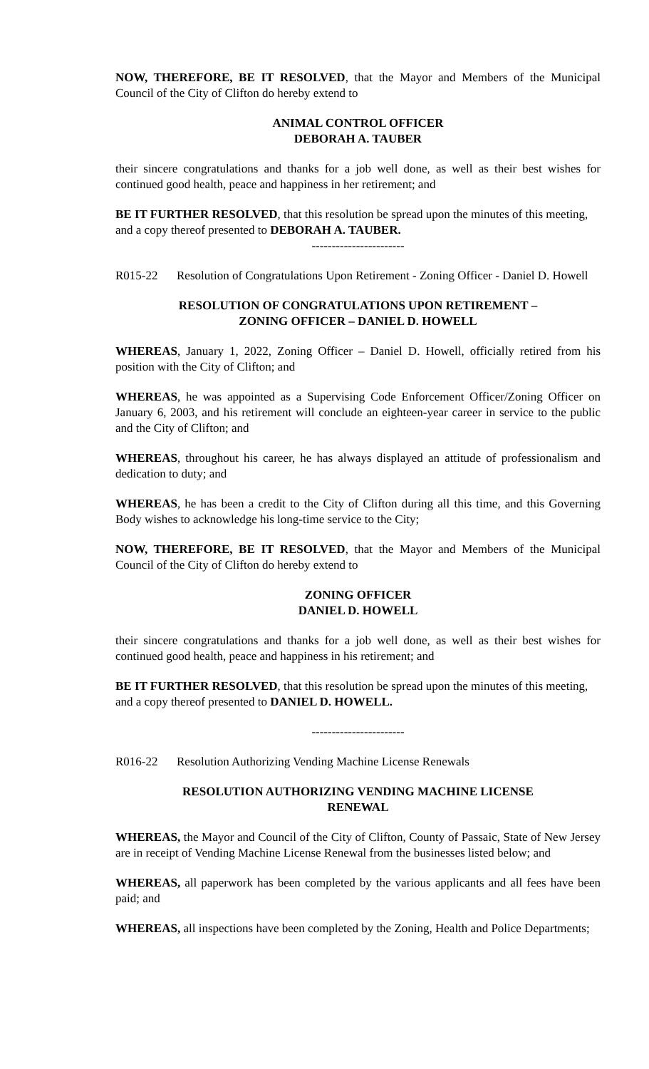NOW, THEREFORE, BE IT RESOLVED, that the Mayor and Members of the Municipal Council of the City of Clifton do hereby extend to
ANIMAL CONTROL OFFICER
DEBORAH A. TAUBER
their sincere congratulations and thanks for a job well done, as well as their best wishes for continued good health, peace and happiness in her retirement; and
BE IT FURTHER RESOLVED, that this resolution be spread upon the minutes of this meeting, and a copy thereof presented to DEBORAH A. TAUBER.
-----------------------
R015-22 Resolution of Congratulations Upon Retirement - Zoning Officer - Daniel D. Howell
RESOLUTION OF CONGRATULATIONS UPON RETIREMENT –
ZONING OFFICER – DANIEL D. HOWELL
WHEREAS, January 1, 2022, Zoning Officer – Daniel D. Howell, officially retired from his position with the City of Clifton; and
WHEREAS, he was appointed as a Supervising Code Enforcement Officer/Zoning Officer on January 6, 2003, and his retirement will conclude an eighteen-year career in service to the public and the City of Clifton; and
WHEREAS, throughout his career, he has always displayed an attitude of professionalism and dedication to duty; and
WHEREAS, he has been a credit to the City of Clifton during all this time, and this Governing Body wishes to acknowledge his long-time service to the City;
NOW, THEREFORE, BE IT RESOLVED, that the Mayor and Members of the Municipal Council of the City of Clifton do hereby extend to
ZONING OFFICER
DANIEL D. HOWELL
their sincere congratulations and thanks for a job well done, as well as their best wishes for continued good health, peace and happiness in his retirement; and
BE IT FURTHER RESOLVED, that this resolution be spread upon the minutes of this meeting, and a copy thereof presented to DANIEL D. HOWELL.
-----------------------
R016-22 Resolution Authorizing Vending Machine License Renewals
RESOLUTION AUTHORIZING VENDING MACHINE LICENSE
RENEWAL
WHEREAS, the Mayor and Council of the City of Clifton, County of Passaic, State of New Jersey are in receipt of Vending Machine License Renewal from the businesses listed below; and
WHEREAS, all paperwork has been completed by the various applicants and all fees have been paid; and
WHEREAS, all inspections have been completed by the Zoning, Health and Police Departments;